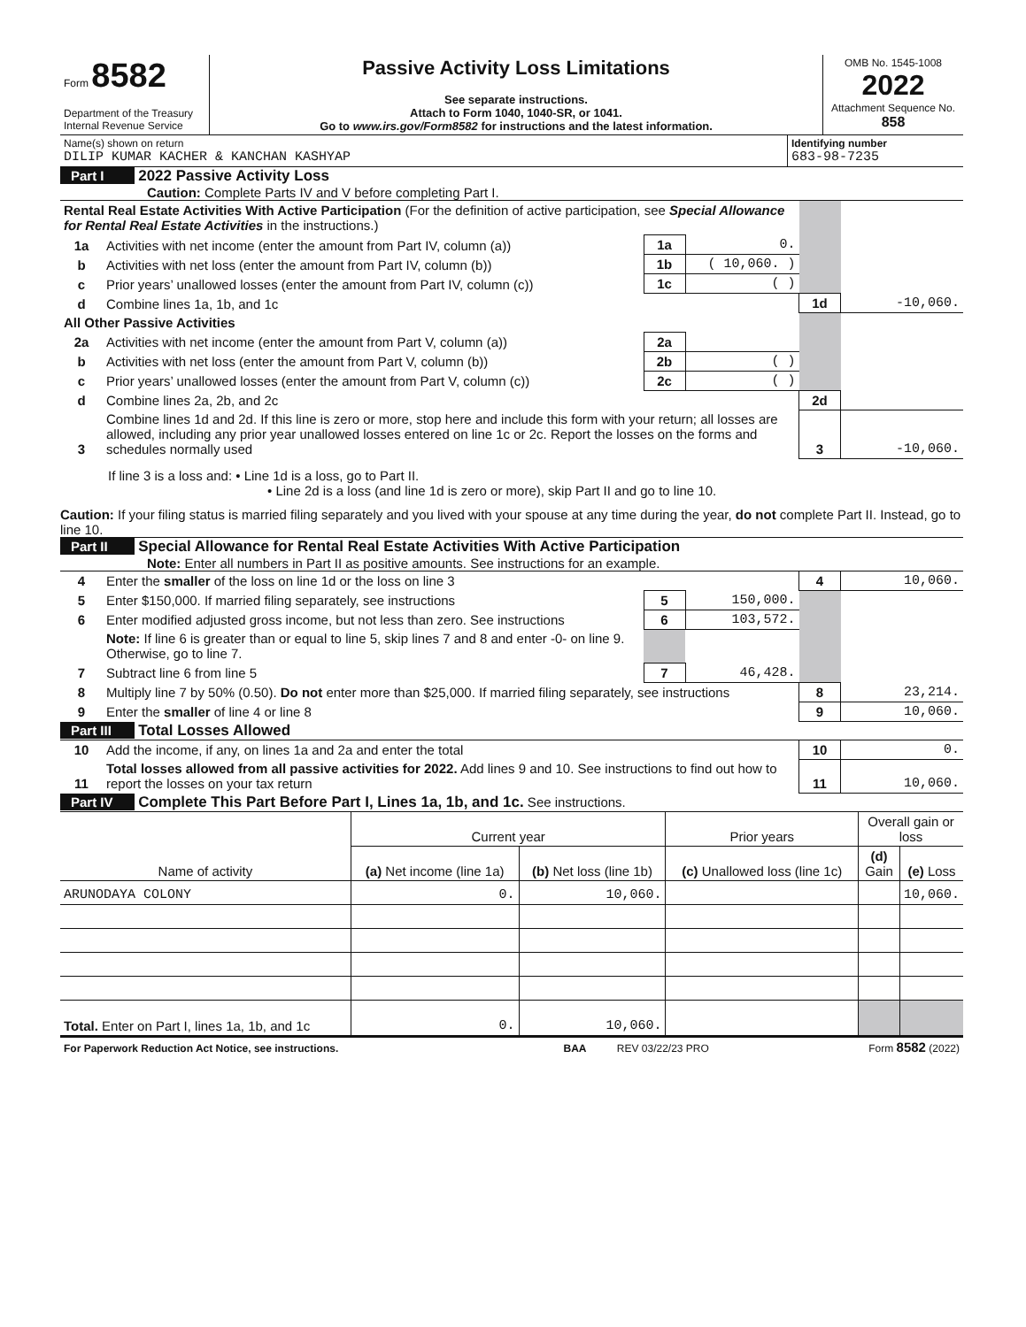| Form 8582 Department of the Treasury Internal Revenue Service | Passive Activity Loss Limitations See separate instructions. Attach to Form 1040, 1040-SR, or 1041. Go to www.irs.gov/Form8582 for instructions and the latest information. | OMB No. 1545-1008 2022 Attachment Sequence No. 858 |
| Name(s) shown on return DILIP KUMAR KACHER & KANCHAN KASHYAP | Identifying number 683-98-7235 |
Part I 2022 Passive Activity Loss
Caution: Complete Parts IV and V before completing Part I.
| Rental Real Estate Activities With Active Participation (For the definition of active participation, see Special Allowance for Rental Real Estate Activities in the instructions.) | | | | | |
| 1a | Activities with net income (enter the amount from Part IV, column (a)) | 1a | 0. | | |
| b | Activities with net loss (enter the amount from Part IV, column (b)) | 1b | ( 10,060. ) | | |
| c | Prior years’ unallowed losses (enter the amount from Part IV, column (c)) | 1c | ( ) | | |
| d | Combine lines 1a, 1b, and 1c | | | 1d | -10,060. |
| All Other Passive Activities | | | | | |
| 2a | Activities with net income (enter the amount from Part V, column (a)) | 2a | | | |
| b | Activities with net loss (enter the amount from Part V, column (b)) | 2b | ( ) | | |
| c | Prior years’ unallowed losses (enter the amount from Part V, column (c)) | 2c | ( ) | | |
| d | Combine lines 2a, 2b, and 2c | | | 2d | |
| 3 | Combine lines 1d and 2d. If this line is zero or more, stop here and include this form with your return; all losses are allowed, including any prior year unallowed losses entered on line 1c or 2c. Report the losses on the forms and schedules normally used | | | 3 | -10,060. |
If line 3 is a loss and: • Line 1d is a loss, go to Part II.
• Line 2d is a loss (and line 1d is zero or more), skip Part II and go to line 10.
Caution: If your filing status is married filing separately and you lived with your spouse at any time during the year, do not complete Part II. Instead, go to line 10.
Part II Special Allowance for Rental Real Estate Activities With Active Participation
Note: Enter all numbers in Part II as positive amounts. See instructions for an example.
| 4 | Enter the smaller of the loss on line 1d or the loss on line 3 | | | 4 | 10,060. |
| 5 | Enter $150,000. If married filing separately, see instructions | 5 | 150,000. | | |
| 6 | Enter modified adjusted gross income, but not less than zero. See instructions | 6 | 103,572. | | |
| | Note: If line 6 is greater than or equal to line 5, skip lines 7 and 8 and enter -0- on line 9. Otherwise, go to line 7. | | | | |
| 7 | Subtract line 6 from line 5 | 7 | 46,428. | | |
| 8 | Multiply line 7 by 50% (0.50). Do not enter more than $25,000. If married filing separately, see instructions | | | 8 | 23,214. |
| 9 | Enter the smaller of line 4 or line 8 | | | 9 | 10,060. |
Part III Total Losses Allowed
| 10 | Add the income, if any, on lines 1a and 2a and enter the total | 10 | 0. |
| 11 | Total losses allowed from all passive activities for 2022. Add lines 9 and 10. See instructions to find out how to report the losses on your tax return | 11 | 10,060. |
Part IV Complete This Part Before Part I, Lines 1a, 1b, and 1c. See instructions.
| Name of activity | Current year | | Prior years | Overall gain or loss | |
| --- | --- | --- | --- | --- | --- |
| | (a) Net income (line 1a) | (b) Net loss (line 1b) | (c) Unallowed loss (line 1c) | (d) Gain | (e) Loss |
| ARUNODAYA COLONY | 0. | 10,060. | | | 10,060. |
| Total. Enter on Part I, lines 1a, 1b, and 1c | 0. | 10,060. | | | |
| For Paperwork Reduction Act Notice, see instructions. | BAA | REV 03/22/23 PRO | Form 8582 (2022) |